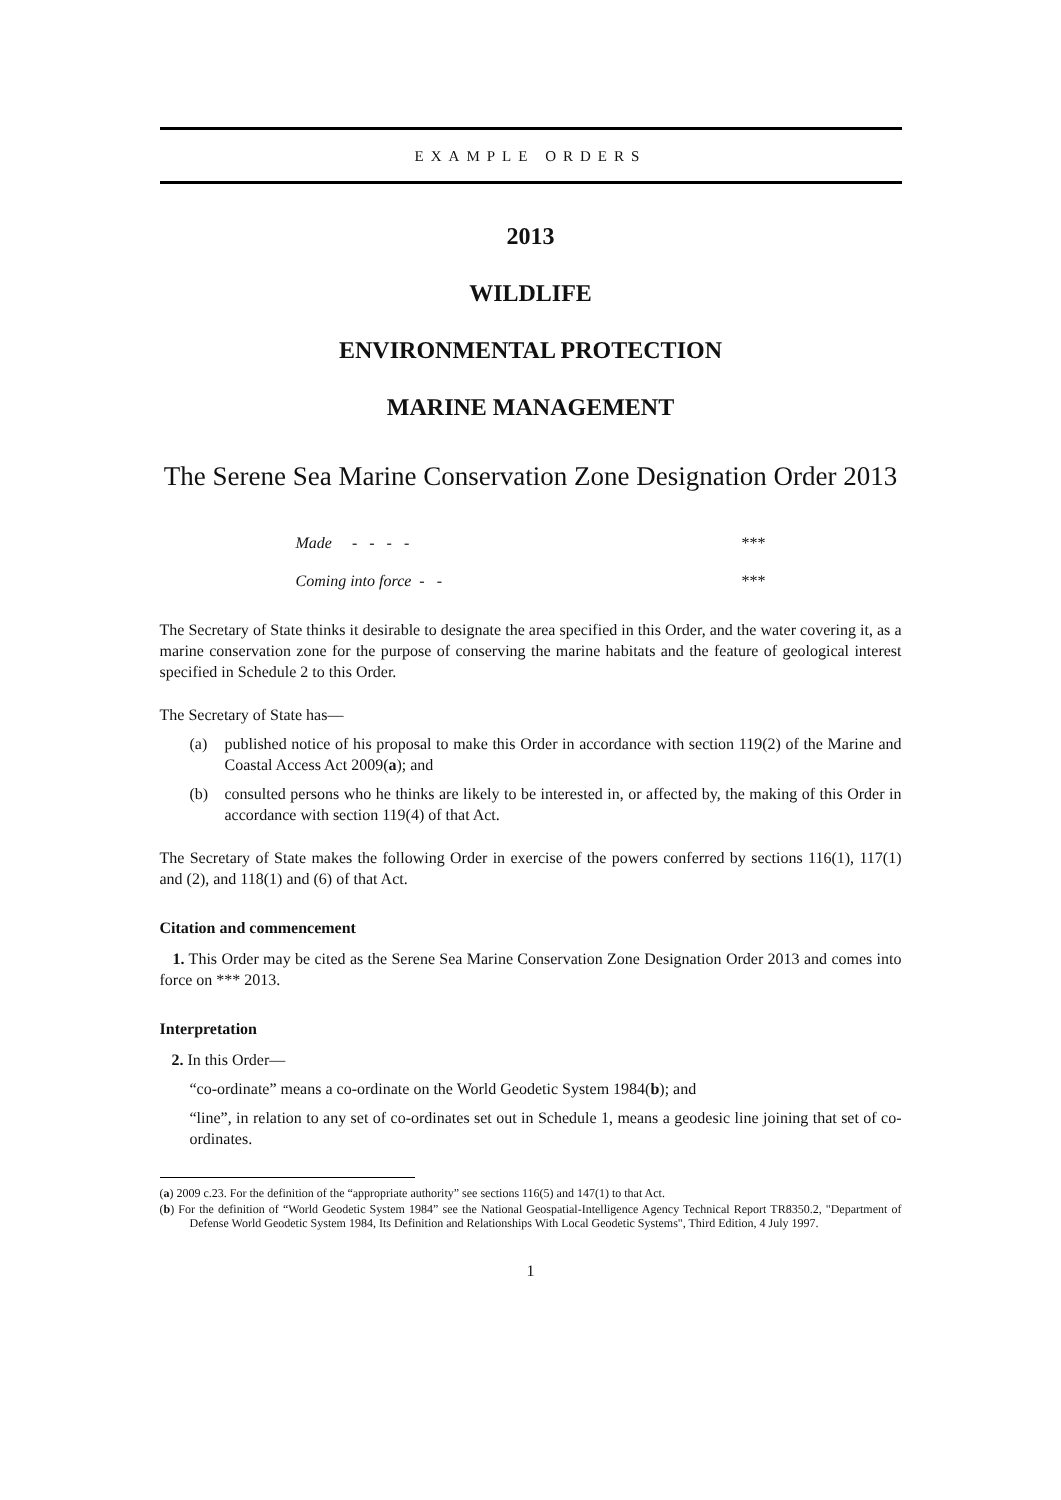EXAMPLE ORDERS
2013
WILDLIFE
ENVIRONMENTAL PROTECTION
MARINE MANAGEMENT
The Serene Sea Marine Conservation Zone Designation Order 2013
Made - - - - ***
Coming into force - - ***
The Secretary of State thinks it desirable to designate the area specified in this Order, and the water covering it, as a marine conservation zone for the purpose of conserving the marine habitats and the feature of geological interest specified in Schedule 2 to this Order.
The Secretary of State has—
(a) published notice of his proposal to make this Order in accordance with section 119(2) of the Marine and Coastal Access Act 2009(a); and
(b) consulted persons who he thinks are likely to be interested in, or affected by, the making of this Order in accordance with section 119(4) of that Act.
The Secretary of State makes the following Order in exercise of the powers conferred by sections 116(1), 117(1) and (2), and 118(1) and (6) of that Act.
Citation and commencement
1. This Order may be cited as the Serene Sea Marine Conservation Zone Designation Order 2013 and comes into force on *** 2013.
Interpretation
2. In this Order—
“co-ordinate” means a co-ordinate on the World Geodetic System 1984(b); and
“line”, in relation to any set of co-ordinates set out in Schedule 1, means a geodesic line joining that set of co-ordinates.
(a) 2009 c.23. For the definition of the “appropriate authority” see sections 116(5) and 147(1) to that Act.
(b) For the definition of “World Geodetic System 1984” see the National Geospatial-Intelligence Agency Technical Report TR8350.2, "Department of Defense World Geodetic System 1984, Its Definition and Relationships With Local Geodetic Systems", Third Edition, 4 July 1997.
1